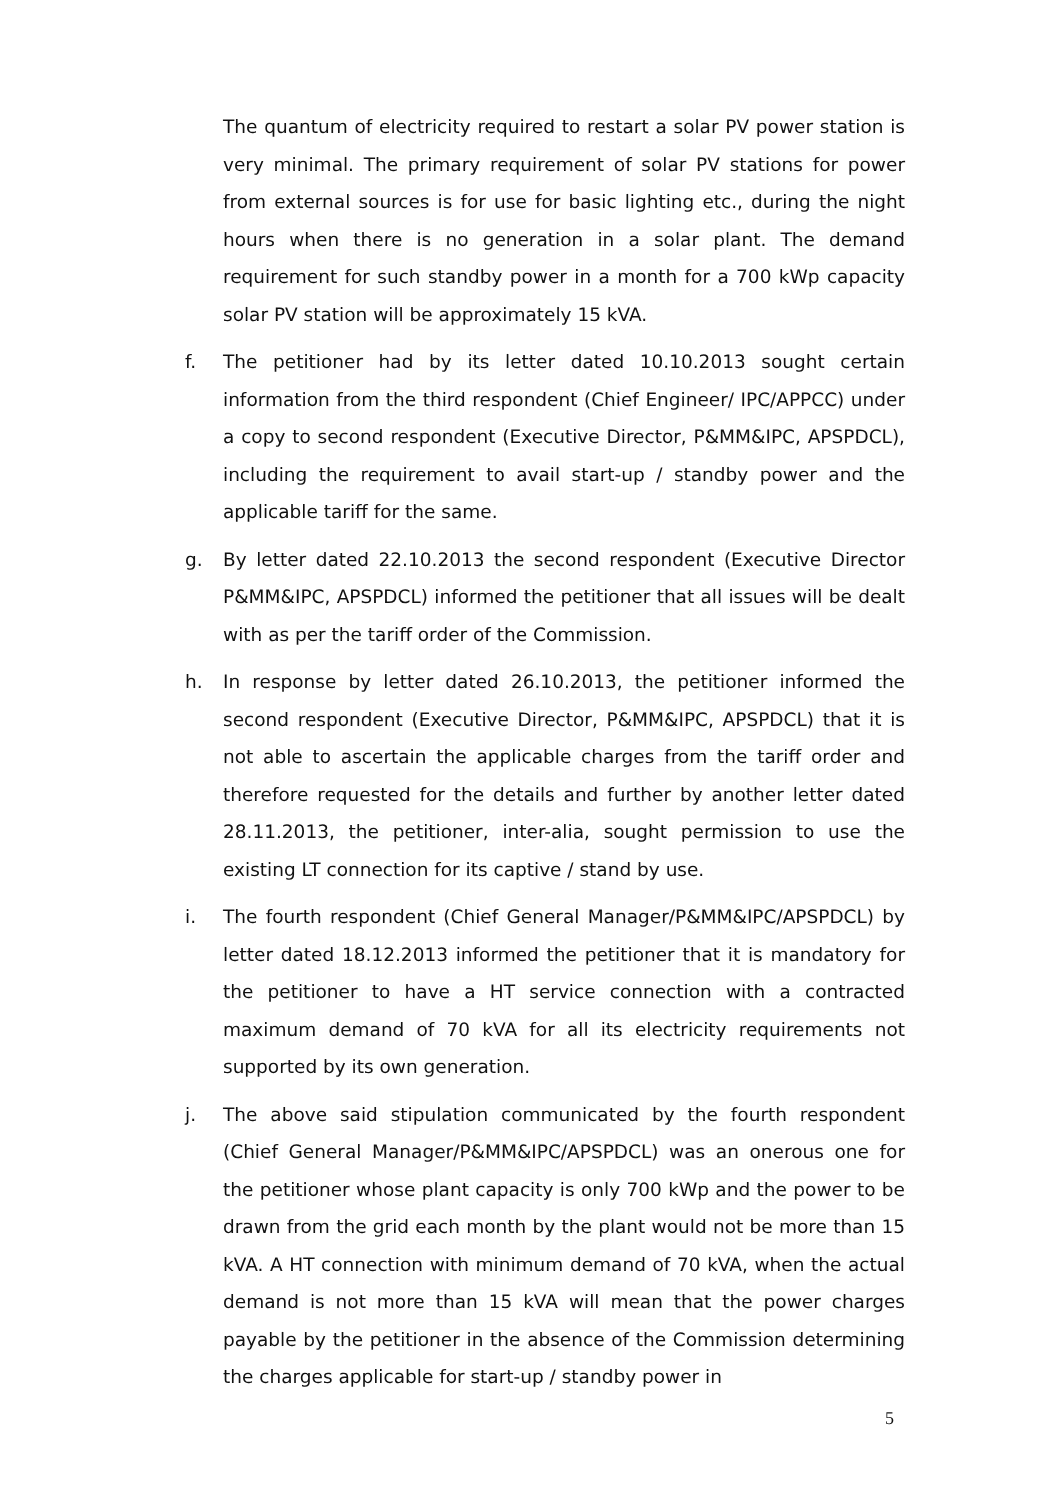The quantum of electricity required to restart a solar PV power station is very minimal. The primary requirement of solar PV stations for power from external sources is for use for basic lighting etc., during the night hours when there is no generation in a solar plant. The demand requirement for such standby power in a month for a 700 kWp capacity solar PV station will be approximately 15 kVA.
f. The petitioner had by its letter dated 10.10.2013 sought certain information from the third respondent (Chief Engineer/ IPC/APPCC) under a copy to second respondent (Executive Director, P&MM&IPC, APSPDCL), including the requirement to avail start-up / standby power and the applicable tariff for the same.
g. By letter dated 22.10.2013 the second respondent (Executive Director P&MM&IPC, APSPDCL) informed the petitioner that all issues will be dealt with as per the tariff order of the Commission.
h. In response by letter dated 26.10.2013, the petitioner informed the second respondent (Executive Director, P&MM&IPC, APSPDCL) that it is not able to ascertain the applicable charges from the tariff order and therefore requested for the details and further by another letter dated 28.11.2013, the petitioner, inter-alia, sought permission to use the existing LT connection for its captive / stand by use.
i. The fourth respondent (Chief General Manager/P&MM&IPC/APSPDCL) by letter dated 18.12.2013 informed the petitioner that it is mandatory for the petitioner to have a HT service connection with a contracted maximum demand of 70 kVA for all its electricity requirements not supported by its own generation.
j. The above said stipulation communicated by the fourth respondent (Chief General Manager/P&MM&IPC/APSPDCL) was an onerous one for the petitioner whose plant capacity is only 700 kWp and the power to be drawn from the grid each month by the plant would not be more than 15 kVA. A HT connection with minimum demand of 70 kVA, when the actual demand is not more than 15 kVA will mean that the power charges payable by the petitioner in the absence of the Commission determining the charges applicable for start-up / standby power in
5